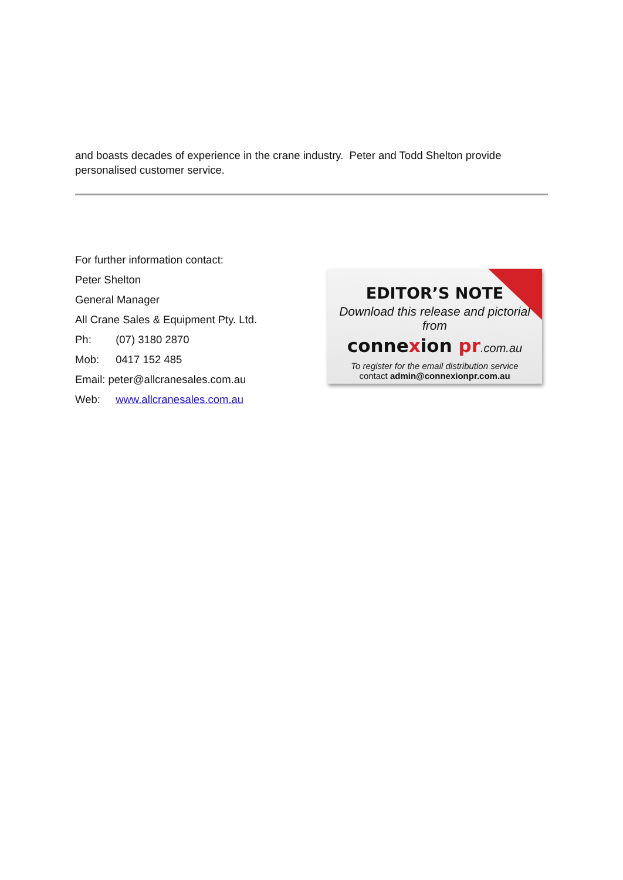and boasts decades of experience in the crane industry. Peter and Todd Shelton provide personalised customer service.
For further information contact:
Peter Shelton
General Manager
All Crane Sales & Equipment Pty. Ltd.
Ph: (07) 3180 2870
Mob: 0417 152 485
Email: peter@allcranesales.com.au
Web: www.allcranesales.com.au
EDITOR’S NOTE
Download this release and pictorial from
connexion pr.com.au
To register for the email distribution service
contact admin@connexionpr.com.au